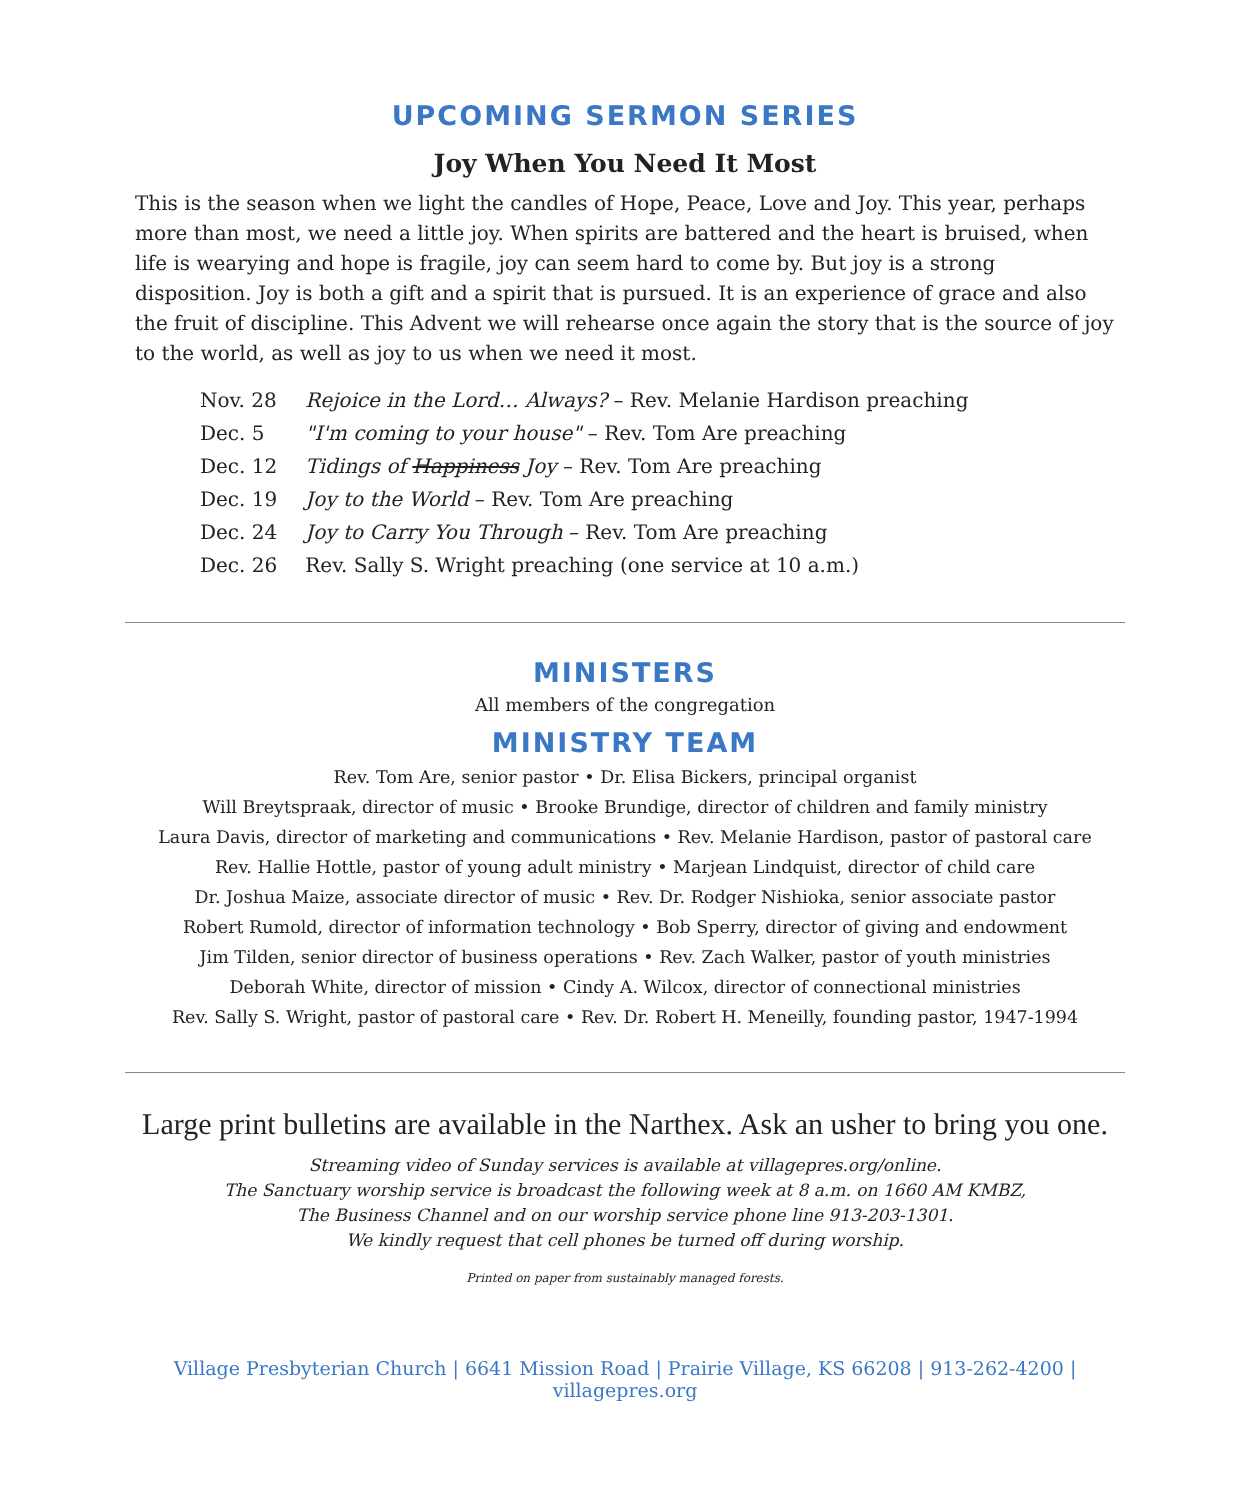UPCOMING SERMON SERIES
Joy When You Need It Most
This is the season when we light the candles of Hope, Peace, Love and Joy. This year, perhaps more than most, we need a little joy. When spirits are battered and the heart is bruised, when life is wearying and hope is fragile, joy can seem hard to come by. But joy is a strong disposition. Joy is both a gift and a spirit that is pursued. It is an experience of grace and also the fruit of discipline. This Advent we will rehearse once again the story that is the source of joy to the world, as well as joy to us when we need it most.
| Nov. 28 | Rejoice in the Lord… Always? – Rev. Melanie Hardison preaching |
| Dec. 5 | "I'm coming to your house" – Rev. Tom Are preaching |
| Dec. 12 | Tidings of Happiness Joy – Rev. Tom Are preaching |
| Dec. 19 | Joy to the World – Rev. Tom Are preaching |
| Dec. 24 | Joy to Carry You Through – Rev. Tom Are preaching |
| Dec. 26 | Rev. Sally S. Wright preaching (one service at 10 a.m.) |
MINISTERS
All members of the congregation
MINISTRY TEAM
Rev. Tom Are, senior pastor • Dr. Elisa Bickers, principal organist
Will Breytspraak, director of music • Brooke Brundige, director of children and family ministry
Laura Davis, director of marketing and communications • Rev. Melanie Hardison, pastor of pastoral care
Rev. Hallie Hottle, pastor of young adult ministry • Marjean Lindquist, director of child care
Dr. Joshua Maize, associate director of music • Rev. Dr. Rodger Nishioka, senior associate pastor
Robert Rumold, director of information technology • Bob Sperry, director of giving and endowment
Jim Tilden, senior director of business operations • Rev. Zach Walker, pastor of youth ministries
Deborah White, director of mission • Cindy A. Wilcox, director of connectional ministries
Rev. Sally S. Wright, pastor of pastoral care • Rev. Dr. Robert H. Meneilly, founding pastor, 1947-1994
Large print bulletins are available in the Narthex. Ask an usher to bring you one.
Streaming video of Sunday services is available at villagepres.org/online.
The Sanctuary worship service is broadcast the following week at 8 a.m. on 1660 AM KMBZ,
The Business Channel and on our worship service phone line 913-203-1301.
We kindly request that cell phones be turned off during worship.
Printed on paper from sustainably managed forests.
Village Presbyterian Church | 6641 Mission Road | Prairie Village, KS 66208 | 913-262-4200 | villagepres.org